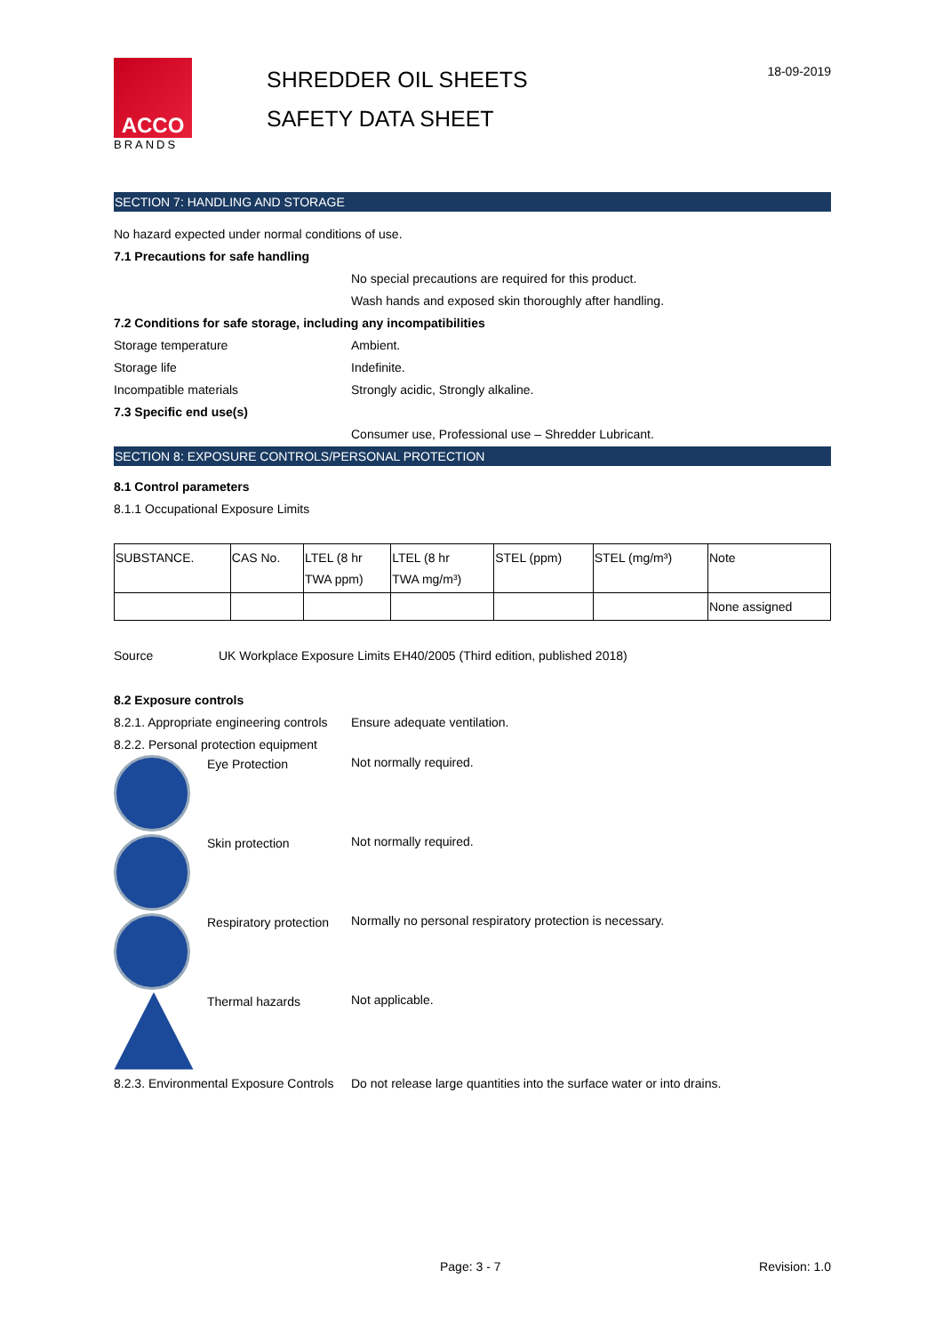ACCO
BRANDS
SHREDDER OIL SHEETS
SAFETY DATA SHEET
18-09-2019
SECTION 7: HANDLING AND STORAGE
No hazard expected under normal conditions of use.
7.1 Precautions for safe handling
No special precautions are required for this product.
Wash hands and exposed skin thoroughly after handling.
7.2 Conditions for safe storage, including any incompatibilities
Storage temperature Ambient.
Storage life Indefinite.
Incompatible materials Strongly acidic, Strongly alkaline.
7.3 Specific end use(s)
Consumer use, Professional use – Shredder Lubricant.
SECTION 8: EXPOSURE CONTROLS/PERSONAL PROTECTION
8.1 Control parameters
8.1.1 Occupational Exposure Limits
| SUBSTANCE. | CAS No. | LTEL (8 hr TWA ppm) | LTEL (8 hr TWA mg/m³) | STEL (ppm) | STEL (mg/m³) | Note |
| | | | | | | None assigned |
Source UK Workplace Exposure Limits EH40/2005 (Third edition, published 2018)
8.2 Exposure controls
8.2.1. Appropriate engineering controls Ensure adequate ventilation.
8.2.2. Personal protection equipment
Eye Protection Not normally required.
Skin protection Not normally required.
Respiratory protection
Normally no personal respiratory protection is necessary.
Thermal hazards Not applicable.
8.2.3. Environmental Exposure Controls Do not release large quantities into the surface water or into drains.
Page: 3 - 7 Revision: 1.0